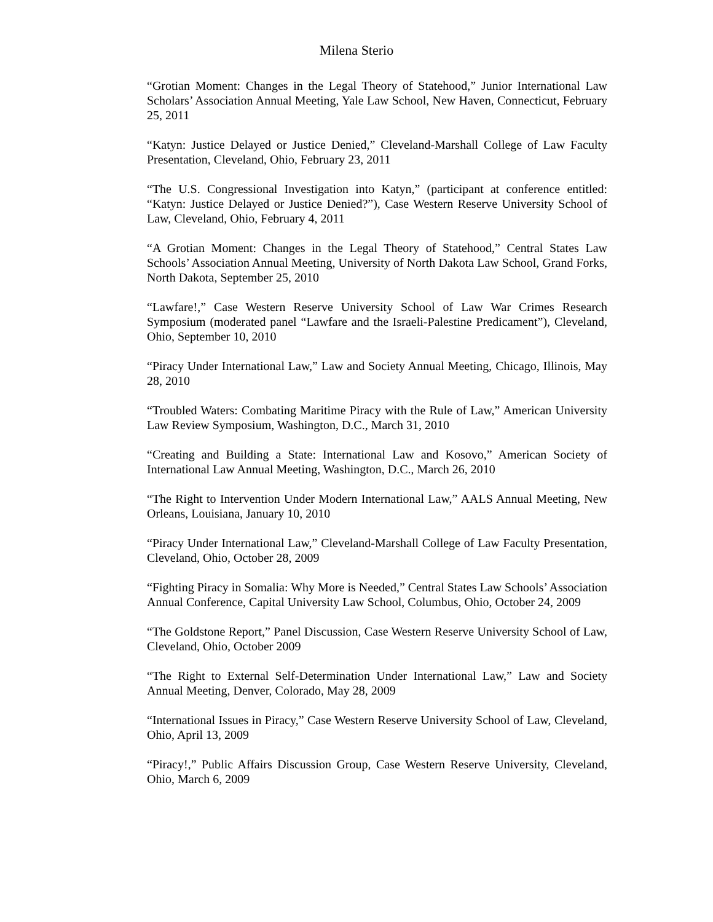Milena Sterio
“Grotian Moment: Changes in the Legal Theory of Statehood,” Junior International Law Scholars’ Association Annual Meeting, Yale Law School, New Haven, Connecticut, February 25, 2011
“Katyn: Justice Delayed or Justice Denied,” Cleveland-Marshall College of Law Faculty Presentation, Cleveland, Ohio, February 23, 2011
“The U.S. Congressional Investigation into Katyn,” (participant at conference entitled: “Katyn: Justice Delayed or Justice Denied?”), Case Western Reserve University School of Law, Cleveland, Ohio, February 4, 2011
“A Grotian Moment: Changes in the Legal Theory of Statehood,” Central States Law Schools’ Association Annual Meeting, University of North Dakota Law School, Grand Forks, North Dakota, September 25, 2010
“Lawfare!,” Case Western Reserve University School of Law War Crimes Research Symposium (moderated panel “Lawfare and the Israeli-Palestine Predicament”), Cleveland, Ohio, September 10, 2010
“Piracy Under International Law,” Law and Society Annual Meeting, Chicago, Illinois, May 28, 2010
“Troubled Waters: Combating Maritime Piracy with the Rule of Law,” American University Law Review Symposium, Washington, D.C., March 31, 2010
“Creating and Building a State: International Law and Kosovo,” American Society of International Law Annual Meeting, Washington, D.C., March 26, 2010
“The Right to Intervention Under Modern International Law,” AALS Annual Meeting, New Orleans, Louisiana, January 10, 2010
“Piracy Under International Law,” Cleveland-Marshall College of Law Faculty Presentation, Cleveland, Ohio, October 28, 2009
“Fighting Piracy in Somalia: Why More is Needed,” Central States Law Schools’ Association Annual Conference, Capital University Law School, Columbus, Ohio, October 24, 2009
“The Goldstone Report,” Panel Discussion, Case Western Reserve University School of Law, Cleveland, Ohio, October 2009
“The Right to External Self-Determination Under International Law,” Law and Society Annual Meeting, Denver, Colorado, May 28, 2009
“International Issues in Piracy,” Case Western Reserve University School of Law, Cleveland, Ohio, April 13, 2009
“Piracy!,” Public Affairs Discussion Group, Case Western Reserve University, Cleveland, Ohio, March 6, 2009